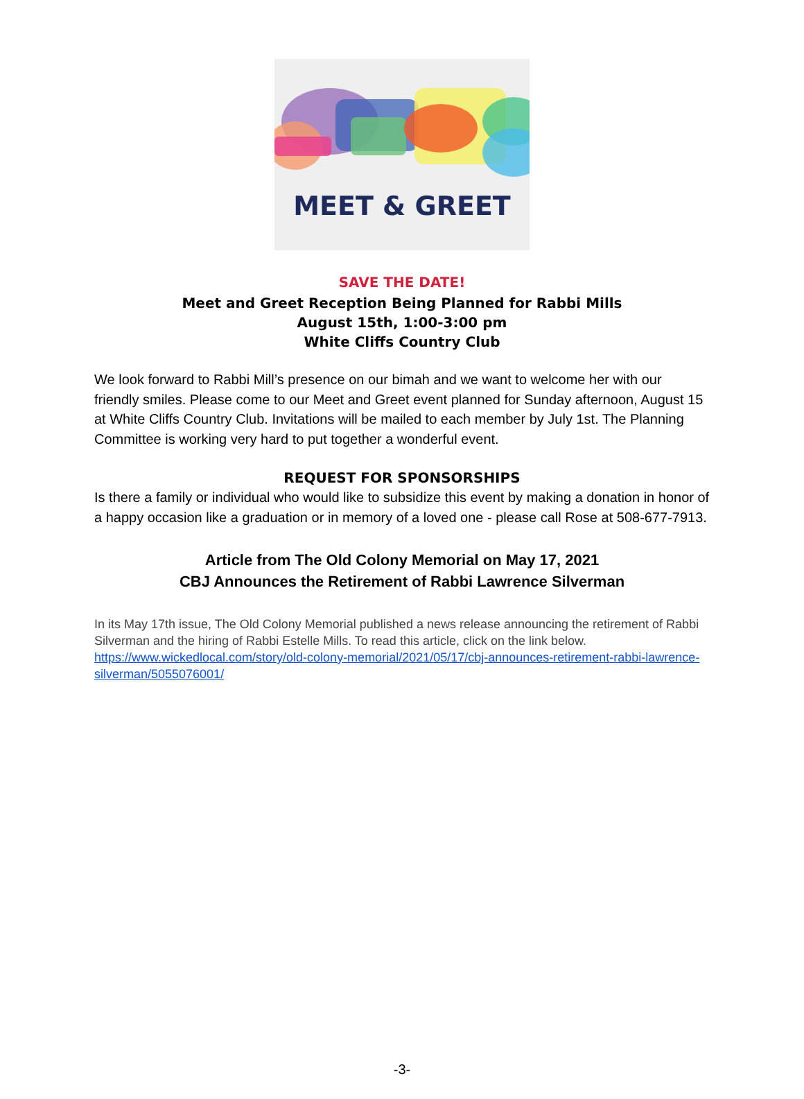MEET & GREET
SAVE THE DATE!
Meet and Greet Reception Being Planned for Rabbi Mills
August 15th, 1:00-3:00 pm
White Cliffs Country Club
We look forward to Rabbi Mill’s presence on our bimah and we want to welcome her with our friendly smiles. Please come to our Meet and Greet event planned for Sunday afternoon, August 15 at White Cliffs Country Club. Invitations will be mailed to each member by July 1st. The Planning Committee is working very hard to put together a wonderful event.
REQUEST FOR SPONSORSHIPS
Is there a family or individual who would like to subsidize this event by making a donation in honor of a happy occasion like a graduation or in memory of a loved one - please call Rose at 508-677-7913.
Article from The Old Colony Memorial on May 17, 2021
CBJ Announces the Retirement of Rabbi Lawrence Silverman
In its May 17th issue, The Old Colony Memorial published a news release announcing the retirement of Rabbi Silverman and the hiring of Rabbi Estelle Mills. To read this article, click on the link below. https://www.wickedlocal.com/story/old-colony-memorial/2021/05/17/cbj-announces-retirement-rabbi-lawrence-silverman/5055076001/
-3-